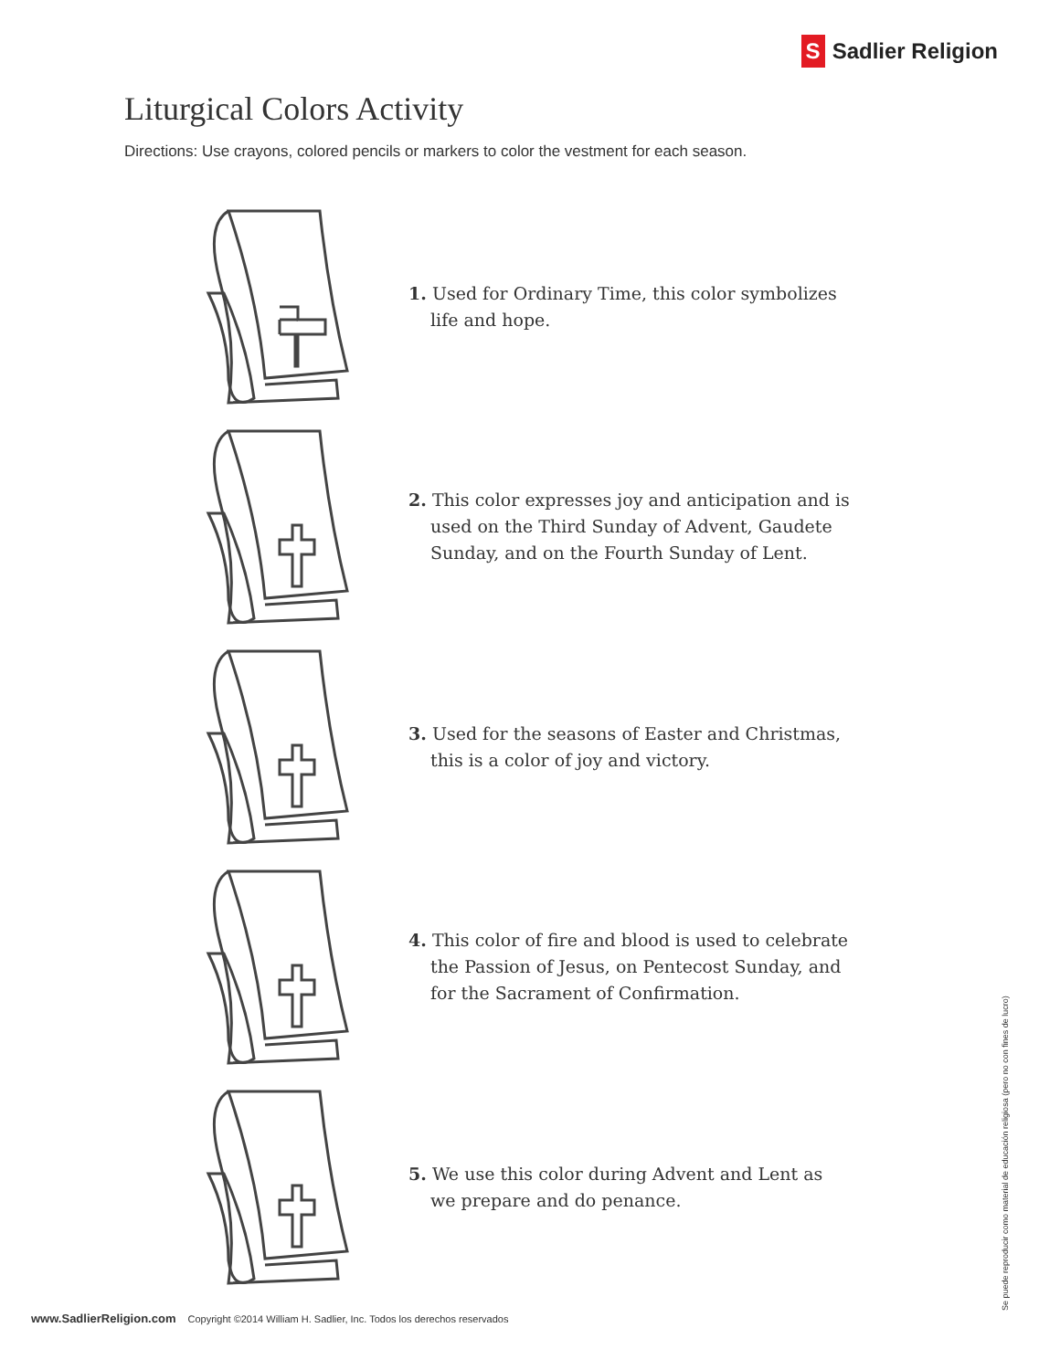S Sadlier Religion
Liturgical Colors Activity
Directions: Use crayons, colored pencils or markers to color the vestment for each season.
1. Used for Ordinary Time, this color symbolizes life and hope.
2. This color expresses joy and anticipation and is used on the Third Sunday of Advent, Gaudete Sunday, and on the Fourth Sunday of Lent.
3. Used for the seasons of Easter and Christmas, this is a color of joy and victory.
4. This color of fire and blood is used to celebrate the Passion of Jesus, on Pentecost Sunday, and for the Sacrament of Confirmation.
5. We use this color during Advent and Lent as we prepare and do penance.
www.SadlierReligion.com Copyright ©2014 William H. Sadlier, Inc. Todos los derechos reservados
Se puede reproducir como material de educación religiosa (pero no con fines de lucro)